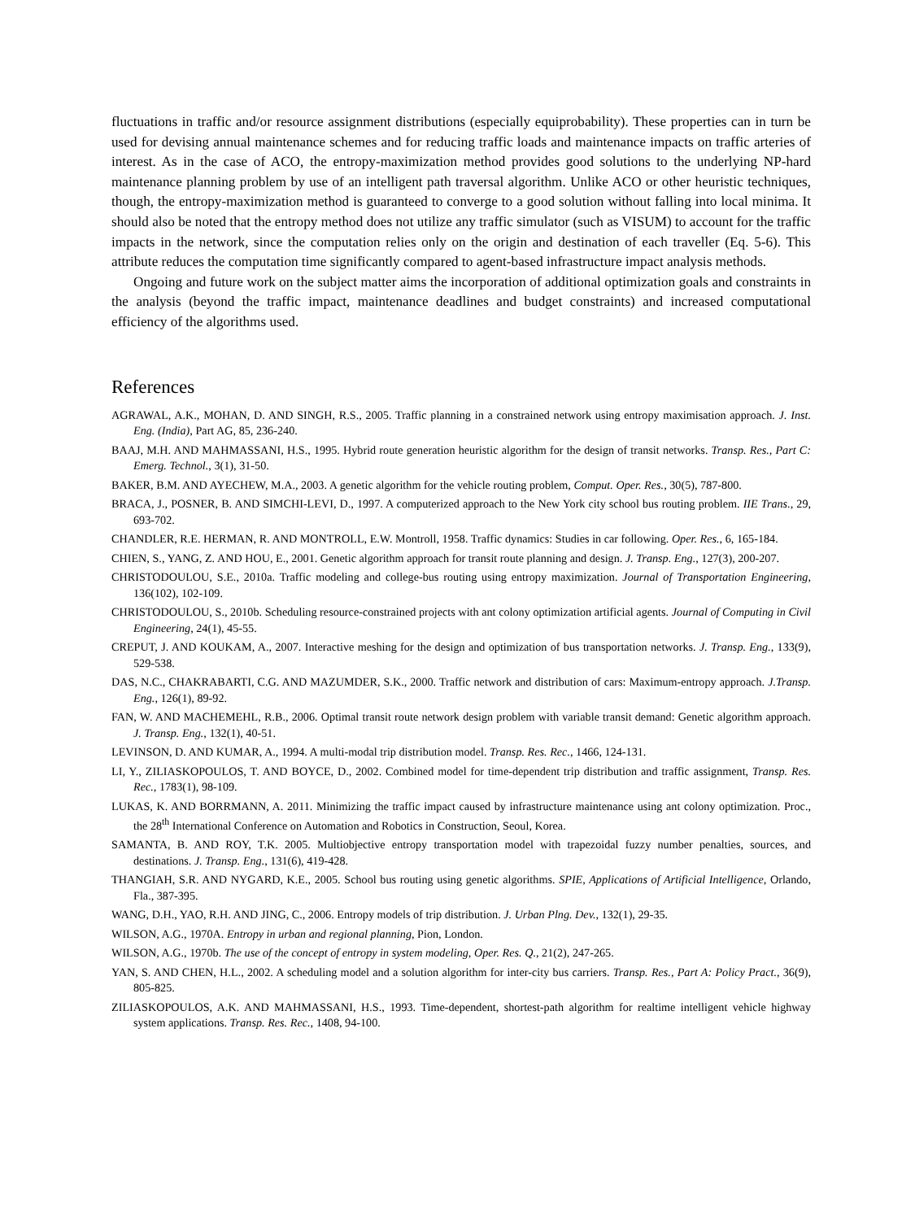fluctuations in traffic and/or resource assignment distributions (especially equiprobability). These properties can in turn be used for devising annual maintenance schemes and for reducing traffic loads and maintenance impacts on traffic arteries of interest. As in the case of ACO, the entropy-maximization method provides good solutions to the underlying NP-hard maintenance planning problem by use of an intelligent path traversal algorithm. Unlike ACO or other heuristic techniques, though, the entropy-maximization method is guaranteed to converge to a good solution without falling into local minima. It should also be noted that the entropy method does not utilize any traffic simulator (such as VISUM) to account for the traffic impacts in the network, since the computation relies only on the origin and destination of each traveller (Eq. 5-6). This attribute reduces the computation time significantly compared to agent-based infrastructure impact analysis methods.
Ongoing and future work on the subject matter aims the incorporation of additional optimization goals and constraints in the analysis (beyond the traffic impact, maintenance deadlines and budget constraints) and increased computational efficiency of the algorithms used.
References
AGRAWAL, A.K., MOHAN, D. AND SINGH, R.S., 2005. Traffic planning in a constrained network using entropy maximisation approach. J. Inst. Eng. (India), Part AG, 85, 236-240.
BAAJ, M.H. AND MAHMASSANI, H.S., 1995. Hybrid route generation heuristic algorithm for the design of transit networks. Transp. Res., Part C: Emerg. Technol., 3(1), 31-50.
BAKER, B.M. AND AYECHEW, M.A., 2003. A genetic algorithm for the vehicle routing problem, Comput. Oper. Res., 30(5), 787-800.
BRACA, J., POSNER, B. AND SIMCHI-LEVI, D., 1997. A computerized approach to the New York city school bus routing problem. IIE Trans., 29, 693-702.
CHANDLER, R.E. HERMAN, R. AND MONTROLL, E.W. Montroll, 1958. Traffic dynamics: Studies in car following. Oper. Res., 6, 165-184.
CHIEN, S., YANG, Z. AND HOU, E., 2001. Genetic algorithm approach for transit route planning and design. J. Transp. Eng., 127(3), 200-207.
CHRISTODOULOU, S.E., 2010a. Traffic modeling and college-bus routing using entropy maximization. Journal of Transportation Engineering, 136(102), 102-109.
CHRISTODOULOU, S., 2010b. Scheduling resource-constrained projects with ant colony optimization artificial agents. Journal of Computing in Civil Engineering, 24(1), 45-55.
CREPUT, J. AND KOUKAM, A., 2007. Interactive meshing for the design and optimization of bus transportation networks. J. Transp. Eng., 133(9), 529-538.
DAS, N.C., CHAKRABARTI, C.G. AND MAZUMDER, S.K., 2000. Traffic network and distribution of cars: Maximum-entropy approach. J.Transp. Eng., 126(1), 89-92.
FAN, W. AND MACHEMEHL, R.B., 2006. Optimal transit route network design problem with variable transit demand: Genetic algorithm approach. J. Transp. Eng., 132(1), 40-51.
LEVINSON, D. AND KUMAR, A., 1994. A multi-modal trip distribution model. Transp. Res. Rec., 1466, 124-131.
LI, Y., ZILIASKOPOULOS, T. AND BOYCE, D., 2002. Combined model for time-dependent trip distribution and traffic assignment, Transp. Res. Rec., 1783(1), 98-109.
LUKAS, K. AND BORRMANN, A. 2011. Minimizing the traffic impact caused by infrastructure maintenance using ant colony optimization. Proc., the 28<sup>th</sup> International Conference on Automation and Robotics in Construction, Seoul, Korea.
SAMANTA, B. AND ROY, T.K. 2005. Multiobjective entropy transportation model with trapezoidal fuzzy number penalties, sources, and destinations. J. Transp. Eng., 131(6), 419-428.
THANGIAH, S.R. AND NYGARD, K.E., 2005. School bus routing using genetic algorithms. SPIE, Applications of Artificial Intelligence, Orlando, Fla., 387-395.
WANG, D.H., YAO, R.H. AND JING, C., 2006. Entropy models of trip distribution. J. Urban Plng. Dev., 132(1), 29-35.
WILSON, A.G., 1970A. Entropy in urban and regional planning, Pion, London.
WILSON, A.G., 1970b. The use of the concept of entropy in system modeling, Oper. Res. Q., 21(2), 247-265.
YAN, S. AND CHEN, H.L., 2002. A scheduling model and a solution algorithm for inter-city bus carriers. Transp. Res., Part A: Policy Pract., 36(9), 805-825.
ZILIASKOPOULOS, A.K. AND MAHMASSANI, H.S., 1993. Time-dependent, shortest-path algorithm for realtime intelligent vehicle highway system applications. Transp. Res. Rec., 1408, 94-100.